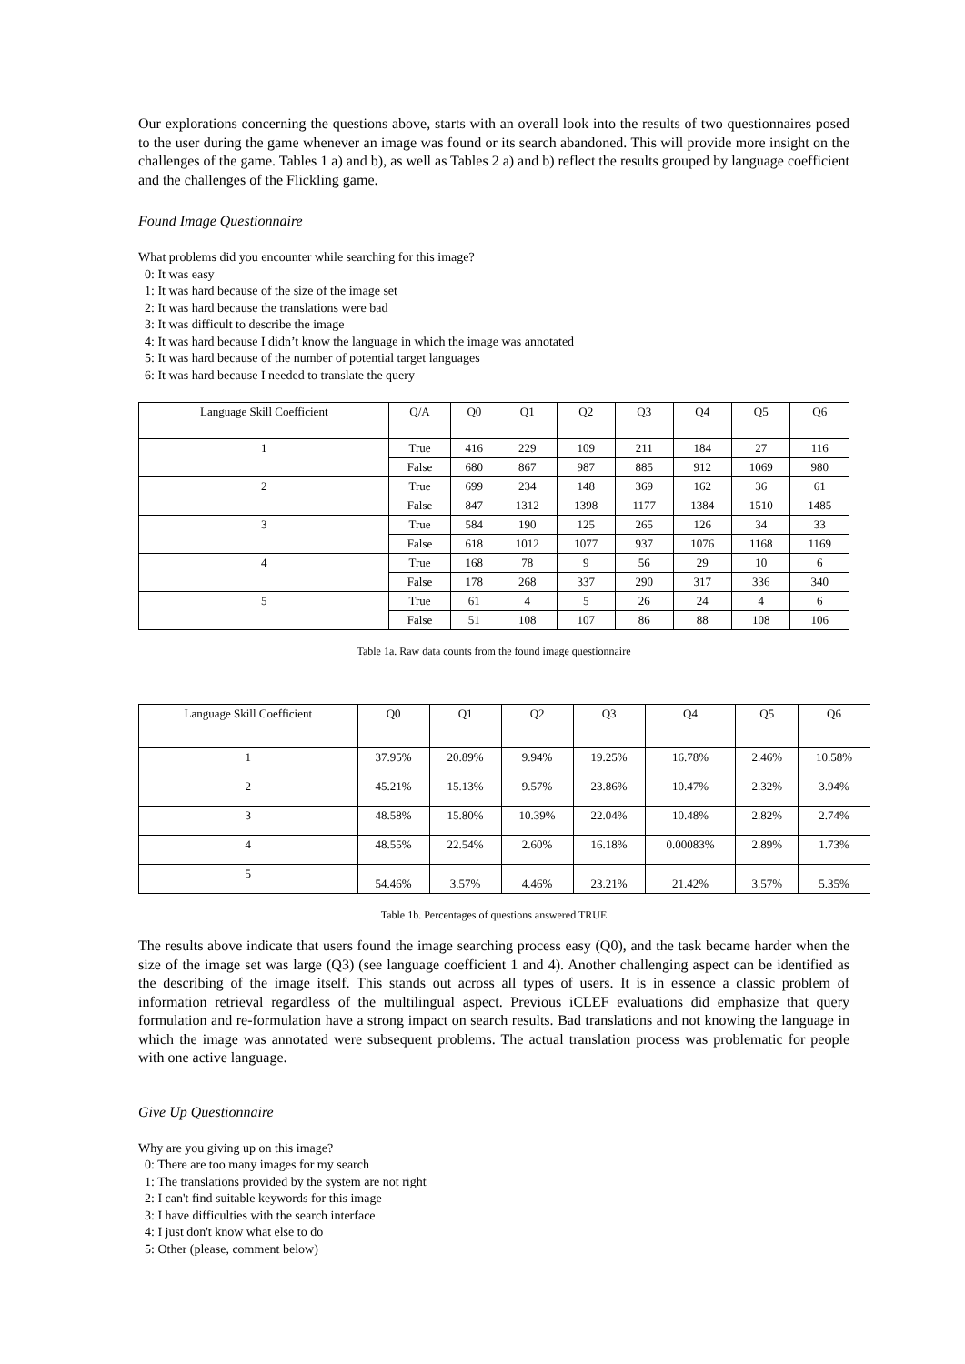Our explorations concerning the questions above, starts with an overall look into the results of two questionnaires posed to the user during the game whenever an image was found or its search abandoned. This will provide more insight on the challenges of the game. Tables 1 a) and b), as well as Tables 2 a) and b) reflect the results grouped by language coefficient and the challenges of the Flickling game.
Found Image Questionnaire
What problems did you encounter while searching for this image?
0: It was easy
1: It was hard because of the size of the image set
2: It was hard because the translations were bad
3: It was difficult to describe the image
4: It was hard because I didn’t know the language in which the image was annotated
5: It was hard because of the number of potential target languages
6: It was hard because I needed to translate the query
| Language Skill Coefficient | Q/A | Q0 | Q1 | Q2 | Q3 | Q4 | Q5 | Q6 |
| 1 | True | 416 | 229 | 109 | 211 | 184 | 27 | 116 |
| | False | 680 | 867 | 987 | 885 | 912 | 1069 | 980 |
| 2 | True | 699 | 234 | 148 | 369 | 162 | 36 | 61 |
| | False | 847 | 1312 | 1398 | 1177 | 1384 | 1510 | 1485 |
| 3 | True | 584 | 190 | 125 | 265 | 126 | 34 | 33 |
| | False | 618 | 1012 | 1077 | 937 | 1076 | 1168 | 1169 |
| 4 | True | 168 | 78 | 9 | 56 | 29 | 10 | 6 |
| | False | 178 | 268 | 337 | 290 | 317 | 336 | 340 |
| 5 | True | 61 | 4 | 5 | 26 | 24 | 4 | 6 |
| | False | 51 | 108 | 107 | 86 | 88 | 108 | 106 |
Table 1a. Raw data counts from the found image questionnaire
| Language Skill Coefficient | Q0 | Q1 | Q2 | Q3 | Q4 | Q5 | Q6 |
| 1 | 37.95% | 20.89% | 9.94% | 19.25% | 16.78% | 2.46% | 10.58% |
| 2 | 45.21% | 15.13% | 9.57% | 23.86% | 10.47% | 2.32% | 3.94% |
| 3 | 48.58% | 15.80% | 10.39% | 22.04% | 10.48% | 2.82% | 2.74% |
| 4 | 48.55% | 22.54% | 2.60% | 16.18% | 0.00083% | 2.89% | 1.73% |
| 5 | 54.46% | 3.57% | 4.46% | 23.21% | 21.42% | 3.57% | 5.35% |
Table 1b. Percentages of questions answered TRUE
The results above indicate that users found the image searching process easy (Q0), and the task became harder when the size of the image set was large (Q3) (see language coefficient 1 and 4). Another challenging aspect can be identified as the describing of the image itself. This stands out across all types of users. It is in essence a classic problem of information retrieval regardless of the multilingual aspect. Previous iCLEF evaluations did emphasize that query formulation and re-formulation have a strong impact on search results. Bad translations and not knowing the language in which the image was annotated were subsequent problems. The actual translation process was problematic for people with one active language.
Give Up Questionnaire
Why are you giving up on this image?
0: There are too many images for my search
1: The translations provided by the system are not right
2: I can't find suitable keywords for this image
3: I have difficulties with the search interface
4: I just don't know what else to do
5: Other (please, comment below)